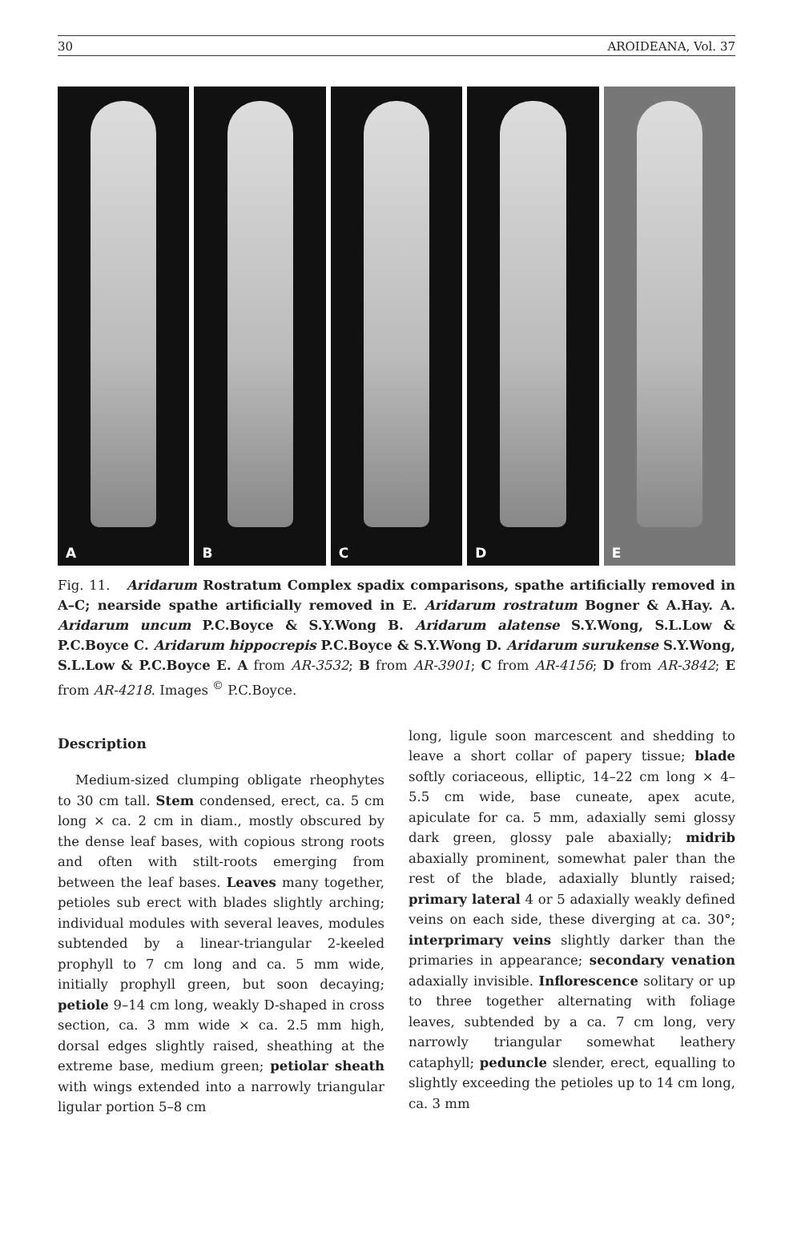30 AROIDEANA, Vol. 37
A
B
C
D
E
Fig. 11. Aridarum Rostratum Complex spadix comparisons, spathe artificially removed in A–C; nearside spathe artificially removed in E. Aridarum rostratum Bogner & A.Hay. A. Aridarum uncum P.C.Boyce & S.Y.Wong B. Aridarum alatense S.Y.Wong, S.L.Low & P.C.Boyce C. Aridarum hippocrepis P.C.Boyce & S.Y.Wong D. Aridarum surukense S.Y.Wong, S.L.Low & P.C.Boyce E. A from AR-3532; B from AR-3901; C from AR-4156; D from AR-3842; E from AR-4218. Images <sup>©</sup> P.C.Boyce.
Description
Medium-sized clumping obligate rheophytes to 30 cm tall. Stem condensed, erect, ca. 5 cm long × ca. 2 cm in diam., mostly obscured by the dense leaf bases, with copious strong roots and often with stilt-roots emerging from between the leaf bases. Leaves many together, petioles sub erect with blades slightly arching; individual modules with several leaves, modules subtended by a linear-triangular 2-keeled prophyll to 7 cm long and ca. 5 mm wide, initially prophyll green, but soon decaying; petiole 9–14 cm long, weakly D-shaped in cross section, ca. 3 mm wide × ca. 2.5 mm high, dorsal edges slightly raised, sheathing at the extreme base, medium green; petiolar sheath with wings extended into a narrowly triangular ligular portion 5–8 cm
long, ligule soon marcescent and shedding to leave a short collar of papery tissue; blade softly coriaceous, elliptic, 14–22 cm long × 4–5.5 cm wide, base cuneate, apex acute, apiculate for ca. 5 mm, adaxially semi glossy dark green, glossy pale abaxially; midrib abaxially prominent, somewhat paler than the rest of the blade, adaxially bluntly raised; primary lateral 4 or 5 adaxially weakly defined veins on each side, these diverging at ca. 30°; interprimary veins slightly darker than the primaries in appearance; secondary venation adaxially invisible. Inflorescence solitary or up to three together alternating with foliage leaves, subtended by a ca. 7 cm long, very narrowly triangular somewhat leathery cataphyll; peduncle slender, erect, equalling to slightly exceeding the petioles up to 14 cm long, ca. 3 mm